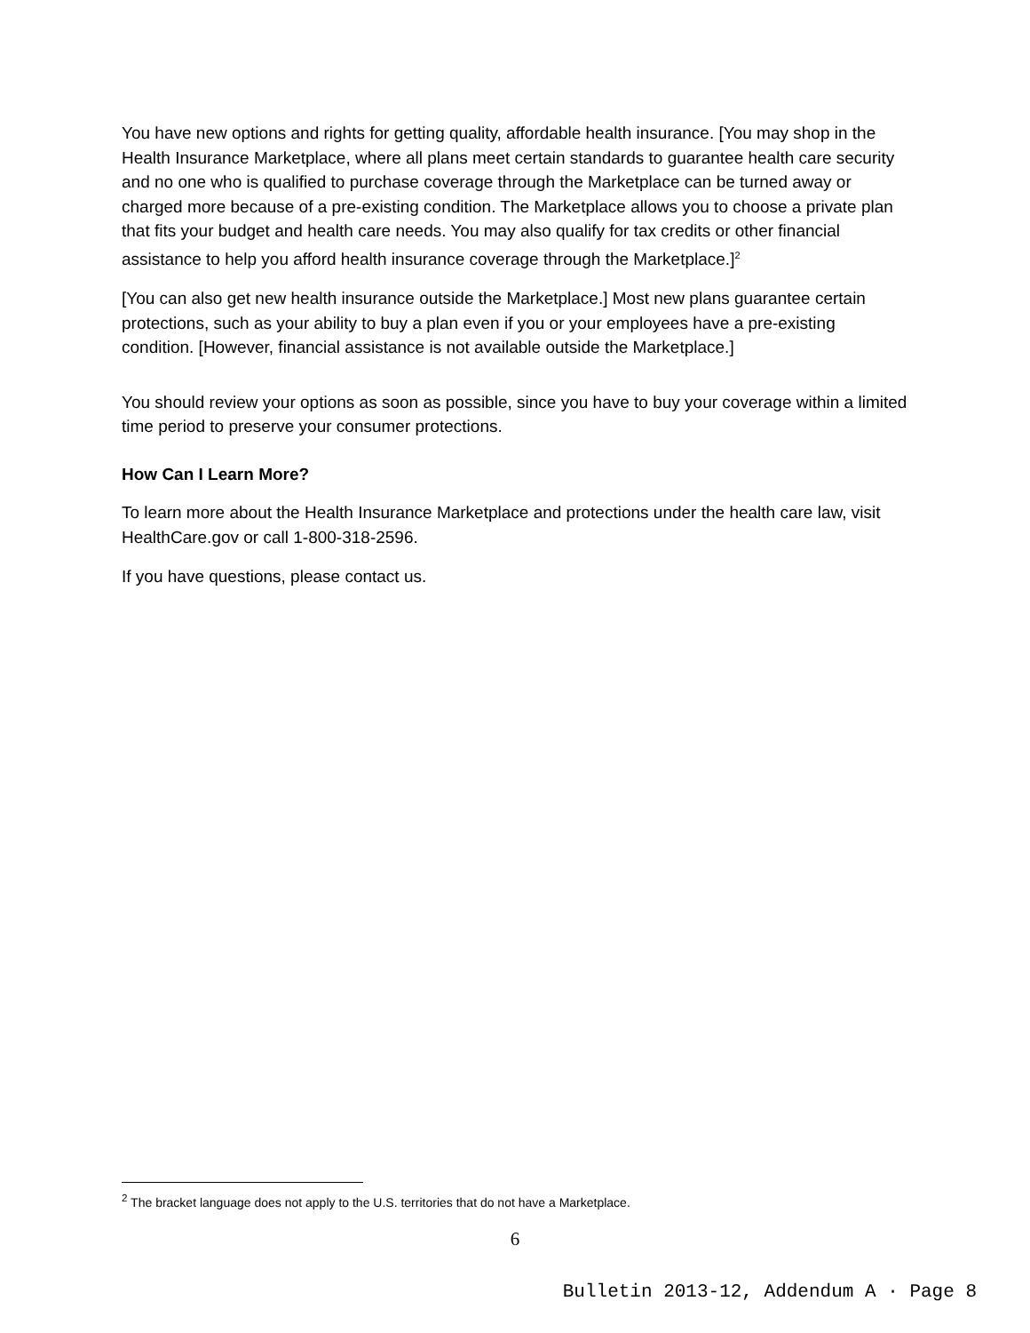You have new options and rights for getting quality, affordable health insurance. [You may shop in the Health Insurance Marketplace, where all plans meet certain standards to guarantee health care security and no one who is qualified to purchase coverage through the Marketplace can be turned away or charged more because of a pre-existing condition. The Marketplace allows you to choose a private plan that fits your budget and health care needs. You may also qualify for tax credits or other financial assistance to help you afford health insurance coverage through the Marketplace.]<sup>2</sup>
[You can also get new health insurance outside the Marketplace.] Most new plans guarantee certain protections, such as your ability to buy a plan even if you or your employees have a pre-existing condition. [However, financial assistance is not available outside the Marketplace.]
You should review your options as soon as possible, since you have to buy your coverage within a limited time period to preserve your consumer protections.
How Can I Learn More?
To learn more about the Health Insurance Marketplace and protections under the health care law, visit HealthCare.gov or call 1-800-318-2596.
If you have questions, please contact us.
<sup>2</sup> The bracket language does not apply to the U.S. territories that do not have a Marketplace.
6
Bulletin 2013-12, Addendum A · Page 8